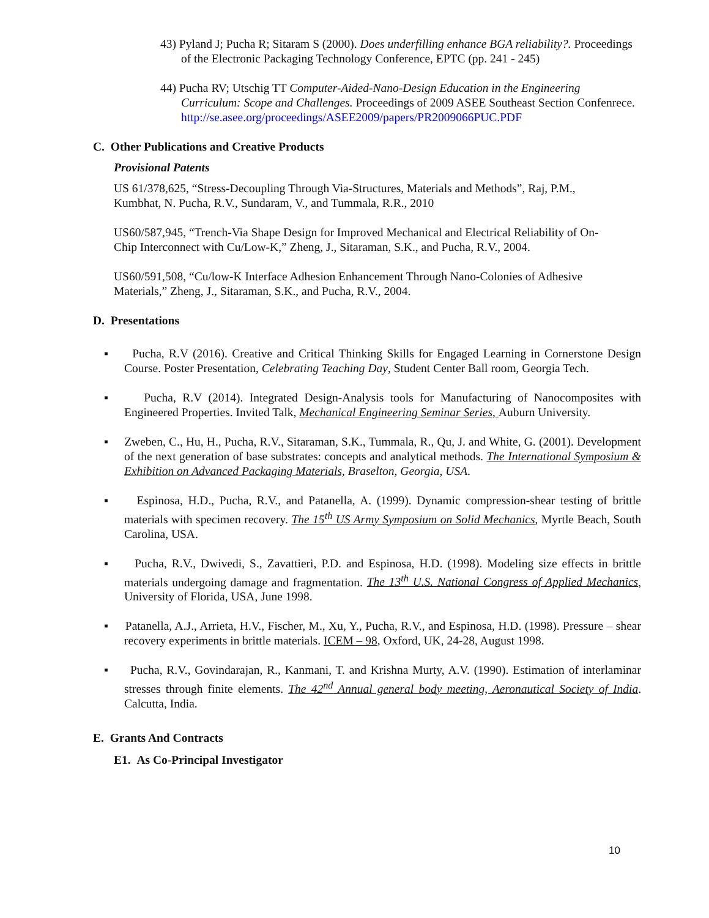43) Pyland J; Pucha R; Sitaram S (2000). Does underfilling enhance BGA reliability?. Proceedings of the Electronic Packaging Technology Conference, EPTC (pp. 241 - 245)
44) Pucha RV; Utschig TT Computer-Aided-Nano-Design Education in the Engineering Curriculum: Scope and Challenges. Proceedings of 2009 ASEE Southeast Section Confenrece. http://se.asee.org/proceedings/ASEE2009/papers/PR2009066PUC.PDF
C. Other Publications and Creative Products
Provisional Patents
US 61/378,625, “Stress-Decoupling Through Via-Structures, Materials and Methods”, Raj, P.M., Kumbhat, N. Pucha, R.V., Sundaram, V., and Tummala, R.R., 2010
US60/587,945, “Trench-Via Shape Design for Improved Mechanical and Electrical Reliability of On-Chip Interconnect with Cu/Low-K,” Zheng, J., Sitaraman, S.K., and Pucha, R.V., 2004.
US60/591,508, “Cu/low-K Interface Adhesion Enhancement Through Nano-Colonies of Adhesive Materials,” Zheng, J., Sitaraman, S.K., and Pucha, R.V., 2004.
D. Presentations
▪ Pucha, R.V (2016). Creative and Critical Thinking Skills for Engaged Learning in Cornerstone Design Course. Poster Presentation, Celebrating Teaching Day, Student Center Ball room, Georgia Tech.
▪ Pucha, R.V (2014). Integrated Design-Analysis tools for Manufacturing of Nanocomposites with Engineered Properties. Invited Talk, Mechanical Engineering Seminar Series, Auburn University.
▪ Zweben, C., Hu, H., Pucha, R.V., Sitaraman, S.K., Tummala, R., Qu, J. and White, G. (2001). Development of the next generation of base substrates: concepts and analytical methods. The International Symposium & Exhibition on Advanced Packaging Materials, Braselton, Georgia, USA.
▪ Espinosa, H.D., Pucha, R.V., and Patanella, A. (1999). Dynamic compression-shear testing of brittle materials with specimen recovery. The 15<sup>th</sup> US Army Symposium on Solid Mechanics, Myrtle Beach, South Carolina, USA.
▪ Pucha, R.V., Dwivedi, S., Zavattieri, P.D. and Espinosa, H.D. (1998). Modeling size effects in brittle materials undergoing damage and fragmentation. The 13<sup>th</sup> U.S. National Congress of Applied Mechanics, University of Florida, USA, June 1998.
▪ Patanella, A.J., Arrieta, H.V., Fischer, M., Xu, Y., Pucha, R.V., and Espinosa, H.D. (1998). Pressure – shear recovery experiments in brittle materials. ICEM – 98, Oxford, UK, 24-28, August 1998.
▪ Pucha, R.V., Govindarajan, R., Kanmani, T. and Krishna Murty, A.V. (1990). Estimation of interlaminar stresses through finite elements. The 42<sup>nd</sup> Annual general body meeting, Aeronautical Society of India. Calcutta, India.
E. Grants And Contracts
E1. As Co-Principal Investigator
10